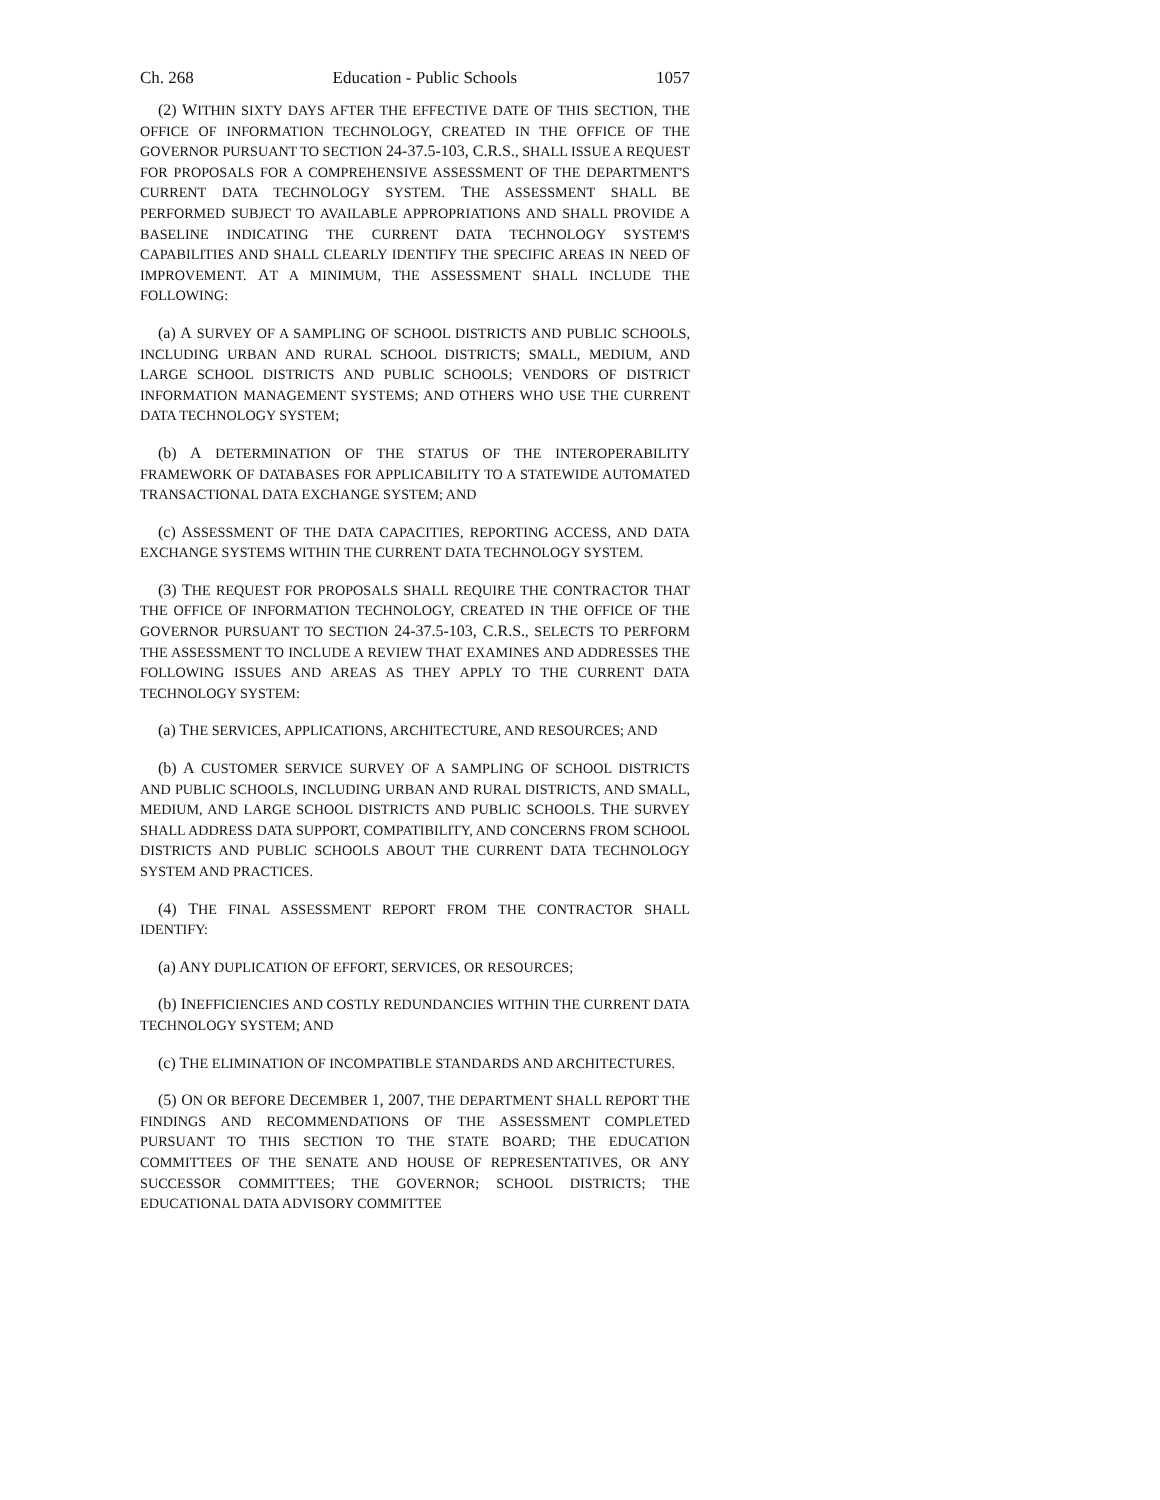Ch. 268 Education - Public Schools 1057
(2) WITHIN SIXTY DAYS AFTER THE EFFECTIVE DATE OF THIS SECTION, THE OFFICE OF INFORMATION TECHNOLOGY, CREATED IN THE OFFICE OF THE GOVERNOR PURSUANT TO SECTION 24-37.5-103, C.R.S., SHALL ISSUE A REQUEST FOR PROPOSALS FOR A COMPREHENSIVE ASSESSMENT OF THE DEPARTMENT'S CURRENT DATA TECHNOLOGY SYSTEM. THE ASSESSMENT SHALL BE PERFORMED SUBJECT TO AVAILABLE APPROPRIATIONS AND SHALL PROVIDE A BASELINE INDICATING THE CURRENT DATA TECHNOLOGY SYSTEM'S CAPABILITIES AND SHALL CLEARLY IDENTIFY THE SPECIFIC AREAS IN NEED OF IMPROVEMENT. AT A MINIMUM, THE ASSESSMENT SHALL INCLUDE THE FOLLOWING:
(a) A SURVEY OF A SAMPLING OF SCHOOL DISTRICTS AND PUBLIC SCHOOLS, INCLUDING URBAN AND RURAL SCHOOL DISTRICTS; SMALL, MEDIUM, AND LARGE SCHOOL DISTRICTS AND PUBLIC SCHOOLS; VENDORS OF DISTRICT INFORMATION MANAGEMENT SYSTEMS; AND OTHERS WHO USE THE CURRENT DATA TECHNOLOGY SYSTEM;
(b) A DETERMINATION OF THE STATUS OF THE INTEROPERABILITY FRAMEWORK OF DATABASES FOR APPLICABILITY TO A STATEWIDE AUTOMATED TRANSACTIONAL DATA EXCHANGE SYSTEM; AND
(c) ASSESSMENT OF THE DATA CAPACITIES, REPORTING ACCESS, AND DATA EXCHANGE SYSTEMS WITHIN THE CURRENT DATA TECHNOLOGY SYSTEM.
(3) THE REQUEST FOR PROPOSALS SHALL REQUIRE THE CONTRACTOR THAT THE OFFICE OF INFORMATION TECHNOLOGY, CREATED IN THE OFFICE OF THE GOVERNOR PURSUANT TO SECTION 24-37.5-103, C.R.S., SELECTS TO PERFORM THE ASSESSMENT TO INCLUDE A REVIEW THAT EXAMINES AND ADDRESSES THE FOLLOWING ISSUES AND AREAS AS THEY APPLY TO THE CURRENT DATA TECHNOLOGY SYSTEM:
(a) THE SERVICES, APPLICATIONS, ARCHITECTURE, AND RESOURCES; AND
(b) A CUSTOMER SERVICE SURVEY OF A SAMPLING OF SCHOOL DISTRICTS AND PUBLIC SCHOOLS, INCLUDING URBAN AND RURAL DISTRICTS, AND SMALL, MEDIUM, AND LARGE SCHOOL DISTRICTS AND PUBLIC SCHOOLS. THE SURVEY SHALL ADDRESS DATA SUPPORT, COMPATIBILITY, AND CONCERNS FROM SCHOOL DISTRICTS AND PUBLIC SCHOOLS ABOUT THE CURRENT DATA TECHNOLOGY SYSTEM AND PRACTICES.
(4) THE FINAL ASSESSMENT REPORT FROM THE CONTRACTOR SHALL IDENTIFY:
(a) ANY DUPLICATION OF EFFORT, SERVICES, OR RESOURCES;
(b) INEFFICIENCIES AND COSTLY REDUNDANCIES WITHIN THE CURRENT DATA TECHNOLOGY SYSTEM; AND
(c) THE ELIMINATION OF INCOMPATIBLE STANDARDS AND ARCHITECTURES.
(5) ON OR BEFORE DECEMBER 1, 2007, THE DEPARTMENT SHALL REPORT THE FINDINGS AND RECOMMENDATIONS OF THE ASSESSMENT COMPLETED PURSUANT TO THIS SECTION TO THE STATE BOARD; THE EDUCATION COMMITTEES OF THE SENATE AND HOUSE OF REPRESENTATIVES, OR ANY SUCCESSOR COMMITTEES; THE GOVERNOR; SCHOOL DISTRICTS; THE EDUCATIONAL DATA ADVISORY COMMITTEE